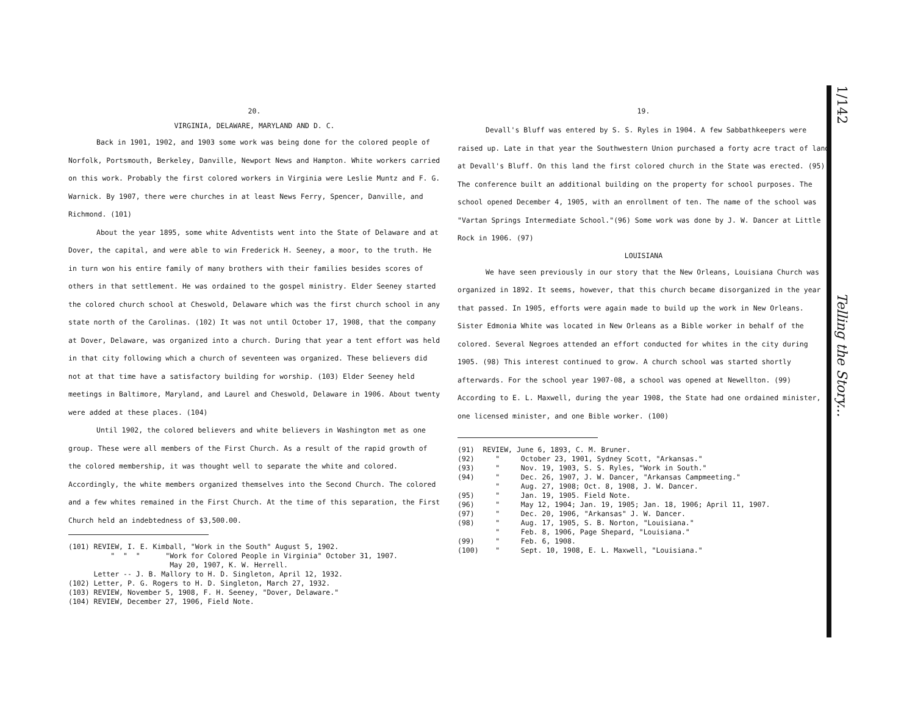20.
VIRGINIA, DELAWARE, MARYLAND AND D. C.
Back in 1901, 1902, and 1903 some work was being done for the colored people of Norfolk, Portsmouth, Berkeley, Danville, Newport News and Hampton. White workers carried on this work. Probably the first colored workers in Virginia were Leslie Muntz and F. G. Warnick. By 1907, there were churches in at least News Ferry, Spencer, Danville, and Richmond. (101)
About the year 1895, some white Adventists went into the State of Delaware and at Dover, the capital, and were able to win Frederick H. Seeney, a moor, to the truth. He in turn won his entire family of many brothers with their families besides scores of others in that settlement. He was ordained to the gospel ministry. Elder Seeney started the colored church school at Cheswold, Delaware which was the first church school in any state north of the Carolinas. (102) It was not until October 17, 1908, that the company at Dover, Delaware, was organized into a church. During that year a tent effort was held in that city following which a church of seventeen was organized. These believers did not at that time have a satisfactory building for worship. (103) Elder Seeney held meetings in Baltimore, Maryland, and Laurel and Cheswold, Delaware in 1906. About twenty were added at these places. (104)
Until 1902, the colored believers and white believers in Washington met as one group. These were all members of the First Church. As a result of the rapid growth of the colored membership, it was thought well to separate the white and colored. Accordingly, the white members organized themselves into the Second Church. The colored and a few whites remained in the First Church. At the time of this separation, the First Church held an indebtedness of $3,500.00.
(101) REVIEW, I. E. Kimball, "Work in the South" August 5, 1902. " " " "Work for Colored People in Virginia" October 31, 1907. May 20, 1907, K. W. Herrell. Letter -- J. B. Mallory to H. D. Singleton, April 12, 1932. (102) Letter, P. G. Rogers to H. D. Singleton, March 27, 1932. (103) REVIEW, November 5, 1908, F. H. Seeney, "Dover, Delaware." (104) REVIEW, December 27, 1906, Field Note.
19.
Devall's Bluff was entered by S. S. Ryles in 1904. A few Sabbathkeepers were raised up. Late in that year the Southwestern Union purchased a forty acre tract of land at Devall's Bluff. On this land the first colored church in the State was erected. (95) The conference built an additional building on the property for school purposes. The school opened December 4, 1905, with an enrollment of ten. The name of the school was "Vartan Springs Intermediate School."(96) Some work was done by J. W. Dancer at Little Rock in 1906. (97)
LOUISIANA
We have seen previously in our story that the New Orleans, Louisiana Church was organized in 1892. It seems, however, that this church became disorganized in the year that passed. In 1905, efforts were again made to build up the work in New Orleans. Sister Edmonia White was located in New Orleans as a Bible worker in behalf of the colored. Several Negroes attended an effort conducted for whites in the city during 1905. (98) This interest continued to grow. A church school was started shortly afterwards. For the school year 1907-08, a school was opened at Newellton. (99) According to E. L. Maxwell, during the year 1908, the State had one ordained minister, one licensed minister, and one Bible worker. (100)
(91) REVIEW, June 6, 1893, C. M. Bruner. (92) " October 23, 1901, Sydney Scott, "Arkansas." (93) " Nov. 19, 1903, S. S. Ryles, "Work in South." (94) " Dec. 26, 1907, J. W. Dancer, "Arkansas Campmeeting." " Aug. 27, 1908; Oct. 8, 1908, J. W. Dancer. (95) " Jan. 19, 1905. Field Note. (96) " May 12, 1904; Jan. 19, 1905; Jan. 18, 1906; April 11, 1907. (97) " Dec. 20, 1906, "Arkansas" J. W. Dancer. (98) " Aug. 17, 1905, S. B. Norton, "Louisiana." " Feb. 8, 1906, Page Shepard, "Louisiana." (99) " Feb. 6, 1908. (100) " Sept. 10, 1908, E. L. Maxwell, "Louisiana."
1/142
Telling the Story...